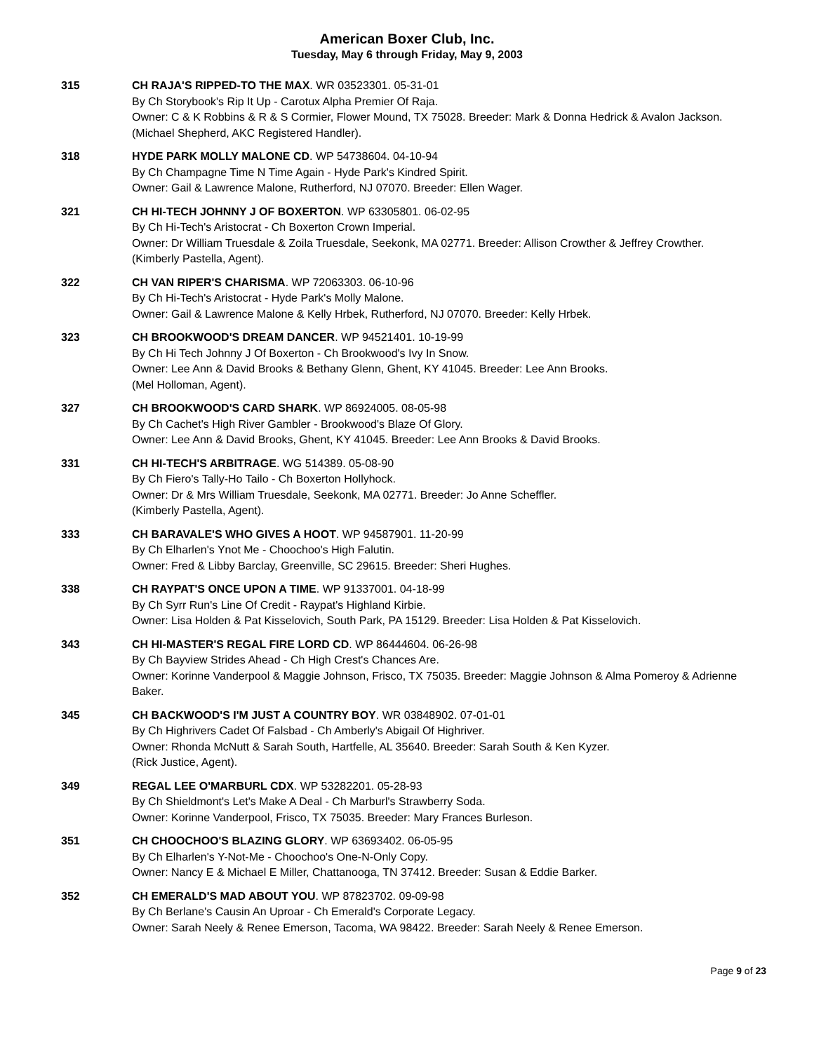American Boxer Club, Inc.
Tuesday, May 6 through Friday, May 9, 2003
315 CH RAJA'S RIPPED-TO THE MAX. WR 03523301. 05-31-01
By Ch Storybook's Rip It Up - Carotux Alpha Premier Of Raja.
Owner: C & K Robbins & R & S Cormier, Flower Mound, TX 75028. Breeder: Mark & Donna Hedrick & Avalon Jackson.
(Michael Shepherd, AKC Registered Handler).
318 HYDE PARK MOLLY MALONE CD. WP 54738604. 04-10-94
By Ch Champagne Time N Time Again - Hyde Park's Kindred Spirit.
Owner: Gail & Lawrence Malone, Rutherford, NJ 07070. Breeder: Ellen Wager.
321 CH HI-TECH JOHNNY J OF BOXERTON. WP 63305801. 06-02-95
By Ch Hi-Tech's Aristocrat - Ch Boxerton Crown Imperial.
Owner: Dr William Truesdale & Zoila Truesdale, Seekonk, MA 02771. Breeder: Allison Crowther & Jeffrey Crowther.
(Kimberly Pastella, Agent).
322 CH VAN RIPER'S CHARISMA. WP 72063303. 06-10-96
By Ch Hi-Tech's Aristocrat - Hyde Park's Molly Malone.
Owner: Gail & Lawrence Malone & Kelly Hrbek, Rutherford, NJ 07070. Breeder: Kelly Hrbek.
323 CH BROOKWOOD'S DREAM DANCER. WP 94521401. 10-19-99
By Ch Hi Tech Johnny J Of Boxerton - Ch Brookwood's Ivy In Snow.
Owner: Lee Ann & David Brooks & Bethany Glenn, Ghent, KY 41045. Breeder: Lee Ann Brooks.
(Mel Holloman, Agent).
327 CH BROOKWOOD'S CARD SHARK. WP 86924005. 08-05-98
By Ch Cachet's High River Gambler - Brookwood's Blaze Of Glory.
Owner: Lee Ann & David Brooks, Ghent, KY 41045. Breeder: Lee Ann Brooks & David Brooks.
331 CH HI-TECH'S ARBITRAGE. WG 514389. 05-08-90
By Ch Fiero's Tally-Ho Tailo - Ch Boxerton Hollyhock.
Owner: Dr & Mrs William Truesdale, Seekonk, MA 02771. Breeder: Jo Anne Scheffler.
(Kimberly Pastella, Agent).
333 CH BARAVALE'S WHO GIVES A HOOT. WP 94587901. 11-20-99
By Ch Elharlen's Ynot Me - Choochoo's High Falutin.
Owner: Fred & Libby Barclay, Greenville, SC 29615. Breeder: Sheri Hughes.
338 CH RAYPAT'S ONCE UPON A TIME. WP 91337001. 04-18-99
By Ch Syrr Run's Line Of Credit - Raypat's Highland Kirbie.
Owner: Lisa Holden & Pat Kisselovich, South Park, PA 15129. Breeder: Lisa Holden & Pat Kisselovich.
343 CH HI-MASTER'S REGAL FIRE LORD CD. WP 86444604. 06-26-98
By Ch Bayview Strides Ahead - Ch High Crest's Chances Are.
Owner: Korinne Vanderpool & Maggie Johnson, Frisco, TX 75035. Breeder: Maggie Johnson & Alma Pomeroy & Adrienne Baker.
345 CH BACKWOOD'S I'M JUST A COUNTRY BOY. WR 03848902. 07-01-01
By Ch Highrivers Cadet Of Falsbad - Ch Amberly's Abigail Of Highriver.
Owner: Rhonda McNutt & Sarah South, Hartfelle, AL 35640. Breeder: Sarah South & Ken Kyzer.
(Rick Justice, Agent).
349 REGAL LEE O'MARBURL CDX. WP 53282201. 05-28-93
By Ch Shieldmont's Let's Make A Deal - Ch Marburl's Strawberry Soda.
Owner: Korinne Vanderpool, Frisco, TX 75035. Breeder: Mary Frances Burleson.
351 CH CHOOCHOO'S BLAZING GLORY. WP 63693402. 06-05-95
By Ch Elharlen's Y-Not-Me - Choochoo's One-N-Only Copy.
Owner: Nancy E & Michael E Miller, Chattanooga, TN 37412. Breeder: Susan & Eddie Barker.
352 CH EMERALD'S MAD ABOUT YOU. WP 87823702. 09-09-98
By Ch Berlane's Causin An Uproar - Ch Emerald's Corporate Legacy.
Owner: Sarah Neely & Renee Emerson, Tacoma, WA 98422. Breeder: Sarah Neely & Renee Emerson.
Page 9 of 23